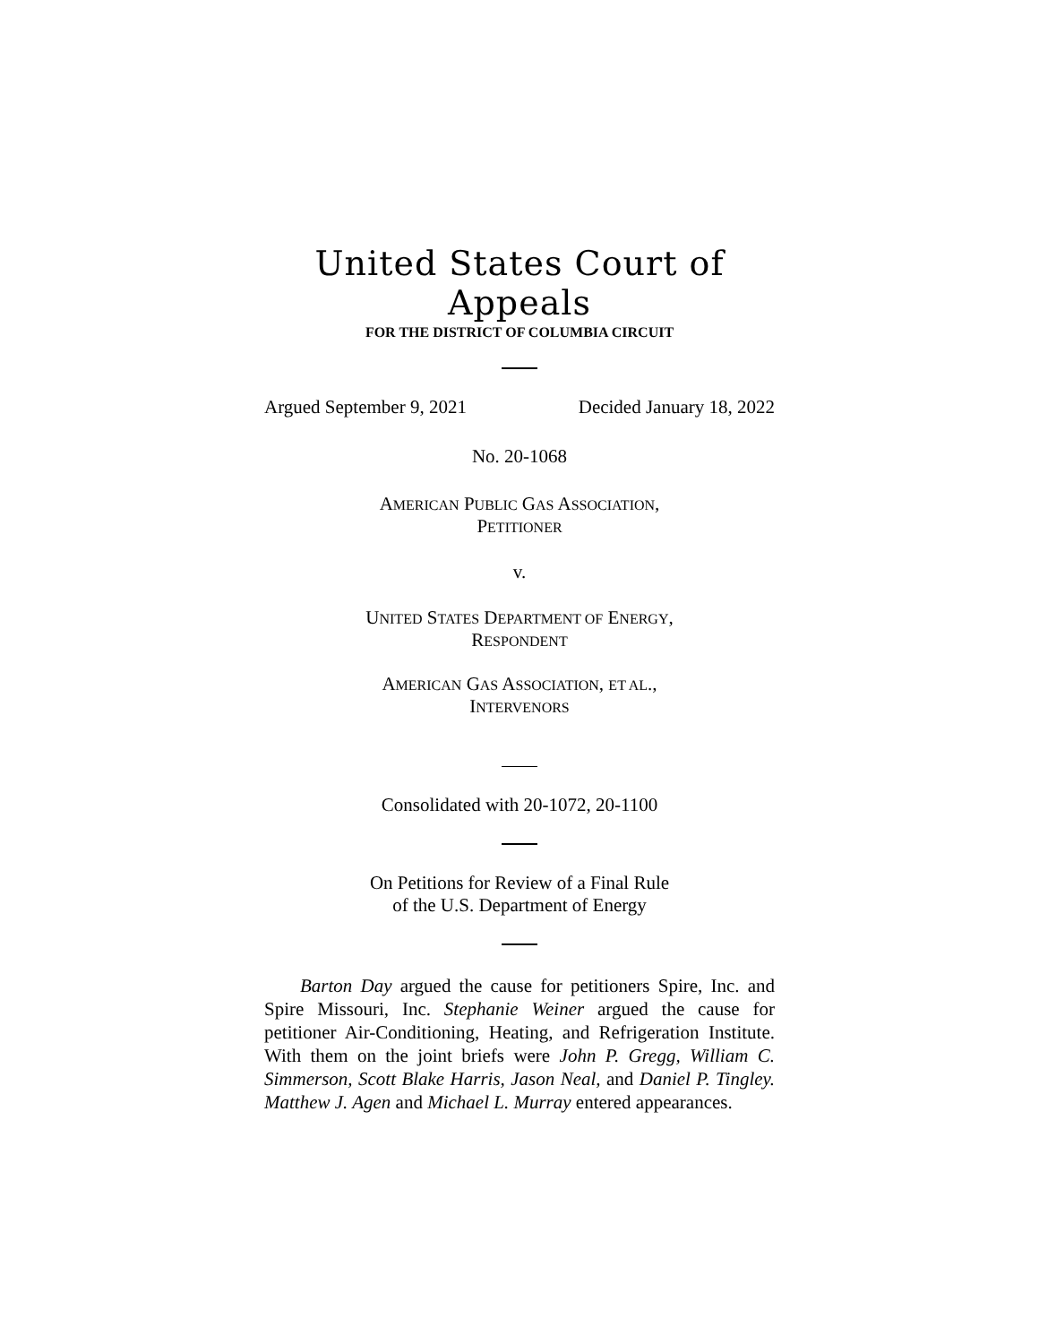United States Court of Appeals
FOR THE DISTRICT OF COLUMBIA CIRCUIT
Argued September 9, 2021 Decided January 18, 2022
No. 20-1068
AMERICAN PUBLIC GAS ASSOCIATION,
PETITIONER
v.
UNITED STATES DEPARTMENT OF ENERGY,
RESPONDENT
AMERICAN GAS ASSOCIATION, ET AL.,
INTERVENORS
Consolidated with 20-1072, 20-1100
On Petitions for Review of a Final Rule
of the U.S. Department of Energy
Barton Day argued the cause for petitioners Spire, Inc. and Spire Missouri, Inc. Stephanie Weiner argued the cause for petitioner Air-Conditioning, Heating, and Refrigeration Institute. With them on the joint briefs were John P. Gregg, William C. Simmerson, Scott Blake Harris, Jason Neal, and Daniel P. Tingley. Matthew J. Agen and Michael L. Murray entered appearances.